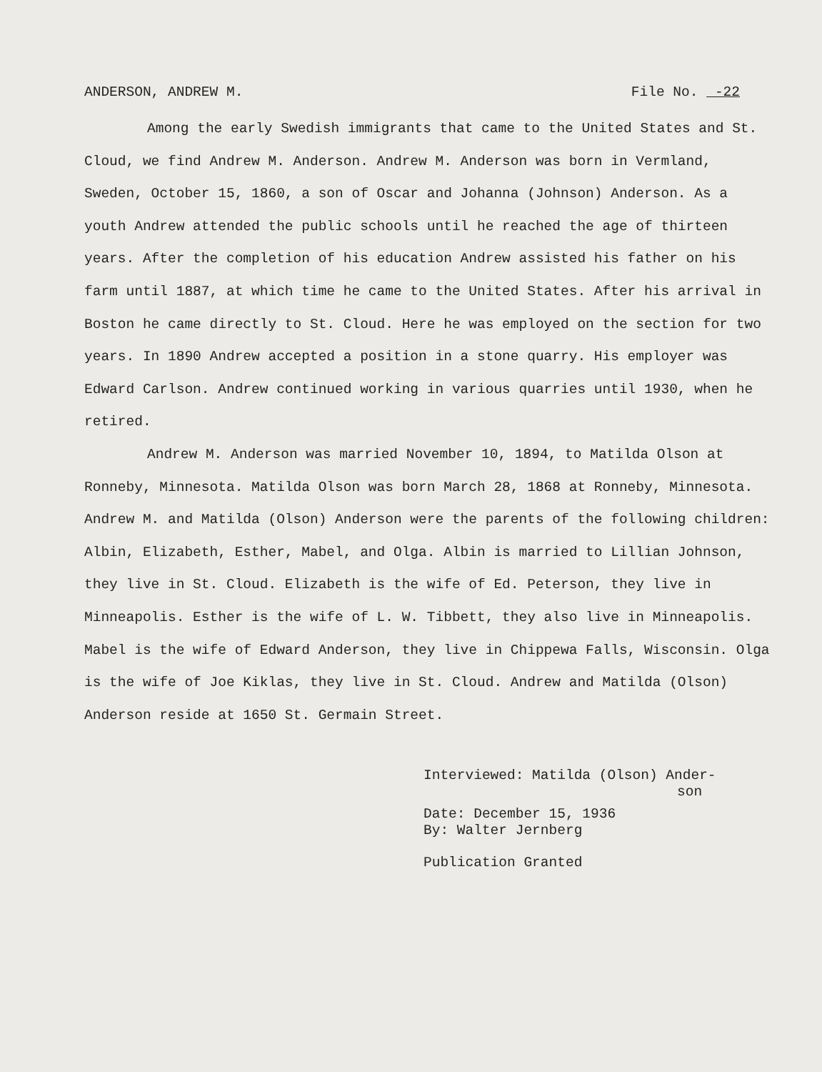ANDERSON, ANDREW M. File No. -22
Among the early Swedish immigrants that came to the United States and St. Cloud, we find Andrew M. Anderson. Andrew M. Anderson was born in Vermland, Sweden, October 15, 1860, a son of Oscar and Johanna (Johnson) Anderson. As a youth Andrew attended the public schools until he reached the age of thirteen years. After the completion of his education Andrew assisted his father on his farm until 1887, at which time he came to the United States. After his arrival in Boston he came directly to St. Cloud. Here he was employed on the section for two years. In 1890 Andrew accepted a position in a stone quarry. His employer was Edward Carlson. Andrew continued working in various quarries until 1930, when he retired.
Andrew M. Anderson was married November 10, 1894, to Matilda Olson at Ronneby, Minnesota. Matilda Olson was born March 28, 1868 at Ronneby, Minnesota. Andrew M. and Matilda (Olson) Anderson were the parents of the following children: Albin, Elizabeth, Esther, Mabel, and Olga. Albin is married to Lillian Johnson, they live in St. Cloud. Elizabeth is the wife of Ed. Peterson, they live in Minneapolis. Esther is the wife of L. W. Tibbett, they also live in Minneapolis. Mabel is the wife of Edward Anderson, they live in Chippewa Falls, Wisconsin. Olga is the wife of Joe Kiklas, they live in St. Cloud. Andrew and Matilda (Olson) Anderson reside at 1650 St. Germain Street.
Interviewed: Matilda (Olson) Ander-
son
Date: December 15, 1936
By: Walter Jernberg
Publication Granted